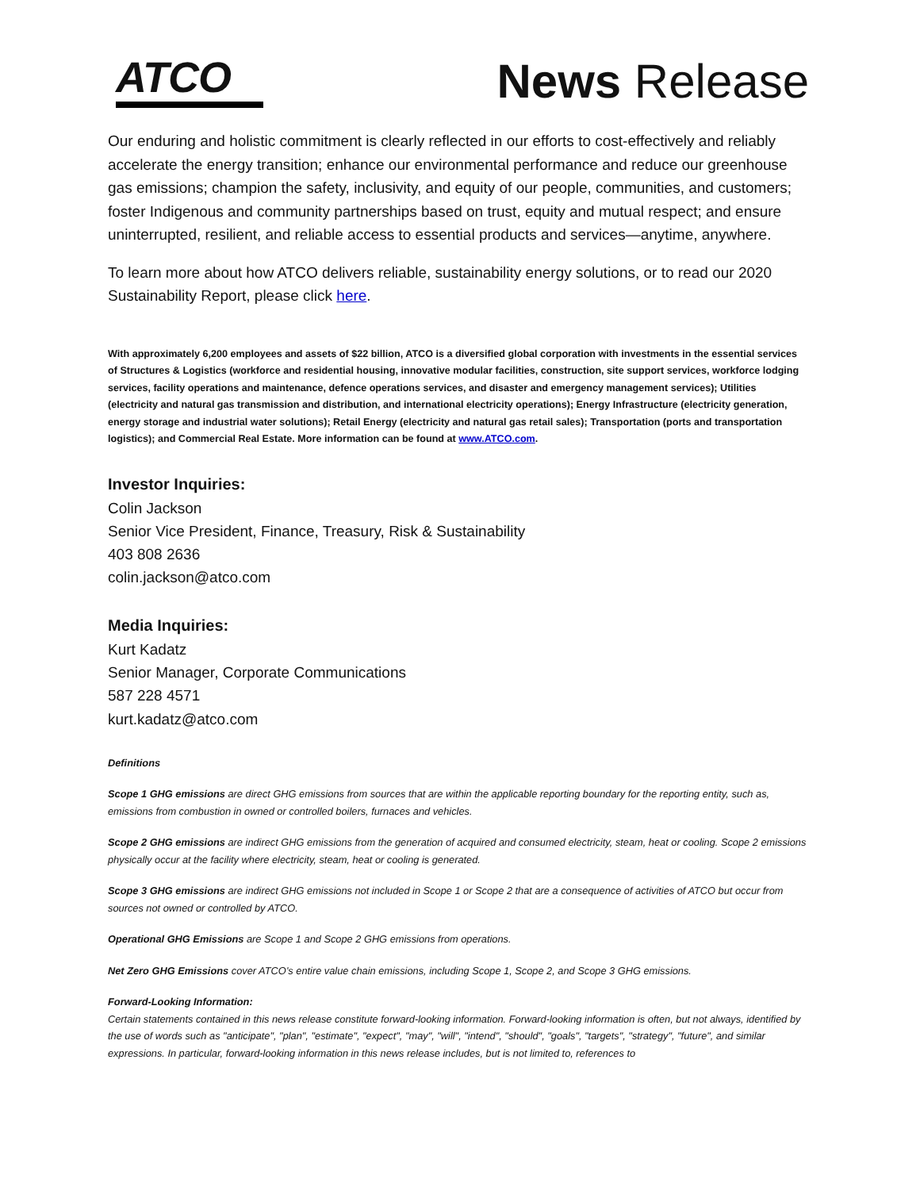ATCO
News Release
Our enduring and holistic commitment is clearly reflected in our efforts to cost-effectively and reliably accelerate the energy transition; enhance our environmental performance and reduce our greenhouse gas emissions; champion the safety, inclusivity, and equity of our people, communities, and customers; foster Indigenous and community partnerships based on trust, equity and mutual respect; and ensure uninterrupted, resilient, and reliable access to essential products and services—anytime, anywhere.
To learn more about how ATCO delivers reliable, sustainability energy solutions, or to read our 2020 Sustainability Report, please click here.
With approximately 6,200 employees and assets of $22 billion, ATCO is a diversified global corporation with investments in the essential services of Structures & Logistics (workforce and residential housing, innovative modular facilities, construction, site support services, workforce lodging services, facility operations and maintenance, defence operations services, and disaster and emergency management services); Utilities (electricity and natural gas transmission and distribution, and international electricity operations); Energy Infrastructure (electricity generation, energy storage and industrial water solutions); Retail Energy (electricity and natural gas retail sales); Transportation (ports and transportation logistics); and Commercial Real Estate. More information can be found at www.ATCO.com.
Investor Inquiries:
Colin Jackson
Senior Vice President, Finance, Treasury, Risk & Sustainability
403 808 2636
colin.jackson@atco.com
Media Inquiries:
Kurt Kadatz
Senior Manager, Corporate Communications
587 228 4571
kurt.kadatz@atco.com
Definitions
Scope 1 GHG emissions are direct GHG emissions from sources that are within the applicable reporting boundary for the reporting entity, such as, emissions from combustion in owned or controlled boilers, furnaces and vehicles.
Scope 2 GHG emissions are indirect GHG emissions from the generation of acquired and consumed electricity, steam, heat or cooling. Scope 2 emissions physically occur at the facility where electricity, steam, heat or cooling is generated.
Scope 3 GHG emissions are indirect GHG emissions not included in Scope 1 or Scope 2 that are a consequence of activities of ATCO but occur from sources not owned or controlled by ATCO.
Operational GHG Emissions are Scope 1 and Scope 2 GHG emissions from operations.
Net Zero GHG Emissions cover ATCO’s entire value chain emissions, including Scope 1, Scope 2, and Scope 3 GHG emissions.
Forward-Looking Information:
Certain statements contained in this news release constitute forward-looking information. Forward-looking information is often, but not always, identified by the use of words such as "anticipate", "plan", "estimate", "expect", "may", "will", "intend", "should", "goals", "targets", "strategy", "future", and similar expressions. In particular, forward-looking information in this news release includes, but is not limited to, references to